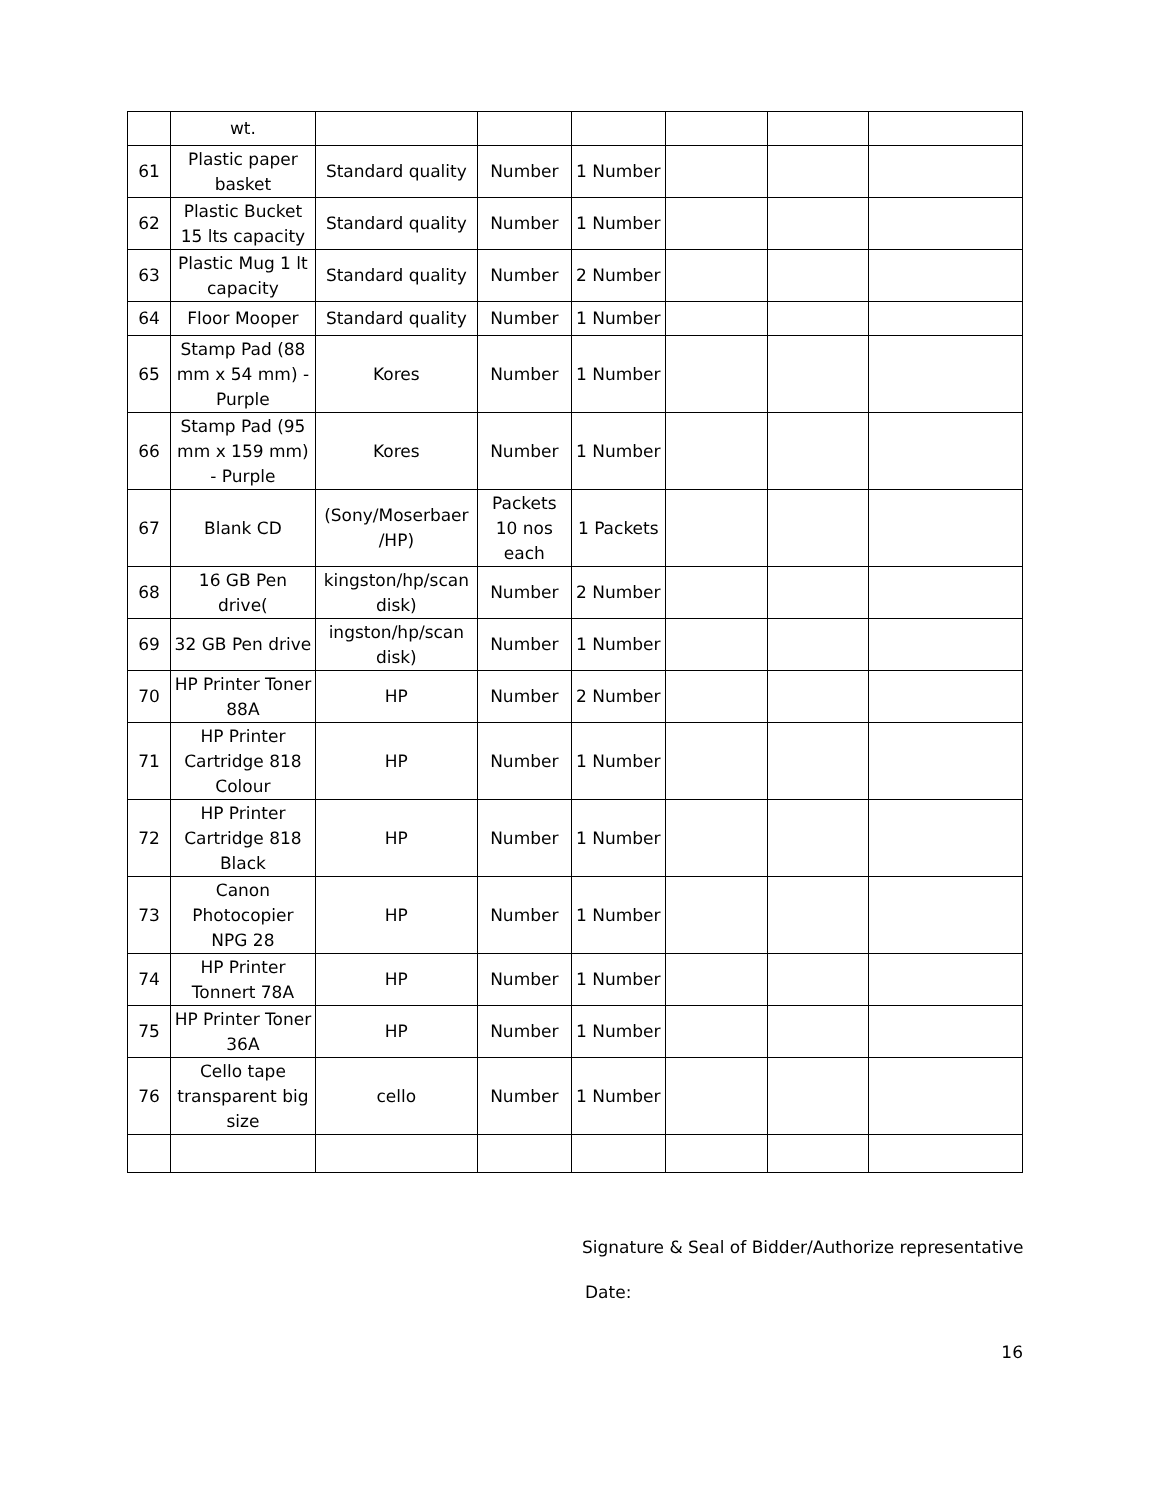| | wt. | | | | | | |
| 61 | Plastic paper basket | Standard quality | Number | 1 Number | | | |
| 62 | Plastic Bucket 15 lts capacity | Standard quality | Number | 1 Number | | | |
| 63 | Plastic Mug 1 lt capacity | Standard quality | Number | 2 Number | | | |
| 64 | Floor Mooper | Standard quality | Number | 1 Number | | | |
| 65 | Stamp Pad (88 mm x 54 mm) - Purple | Kores | Number | 1 Number | | | |
| 66 | Stamp Pad (95 mm x 159 mm) - Purple | Kores | Number | 1 Number | | | |
| 67 | Blank CD | (Sony/Moserbaer /HP) | Packets 10 nos each | 1 Packets | | | |
| 68 | 16 GB Pen drive( | kingston/hp/scan disk) | Number | 2 Number | | | |
| 69 | 32 GB Pen drive | ingston/hp/scan disk) | Number | 1 Number | | | |
| 70 | HP Printer Toner 88A | HP | Number | 2 Number | | | |
| 71 | HP Printer Cartridge 818 Colour | HP | Number | 1 Number | | | |
| 72 | HP Printer Cartridge 818 Black | HP | Number | 1 Number | | | |
| 73 | Canon Photocopier NPG 28 | HP | Number | 1 Number | | | |
| 74 | HP Printer Tonnert 78A | HP | Number | 1 Number | | | |
| 75 | HP Printer Toner 36A | HP | Number | 1 Number | | | |
| 76 | Cello tape transparent big size | cello | Number | 1 Number | | | |
Signature & Seal of Bidder/Authorize representative
Date:
16